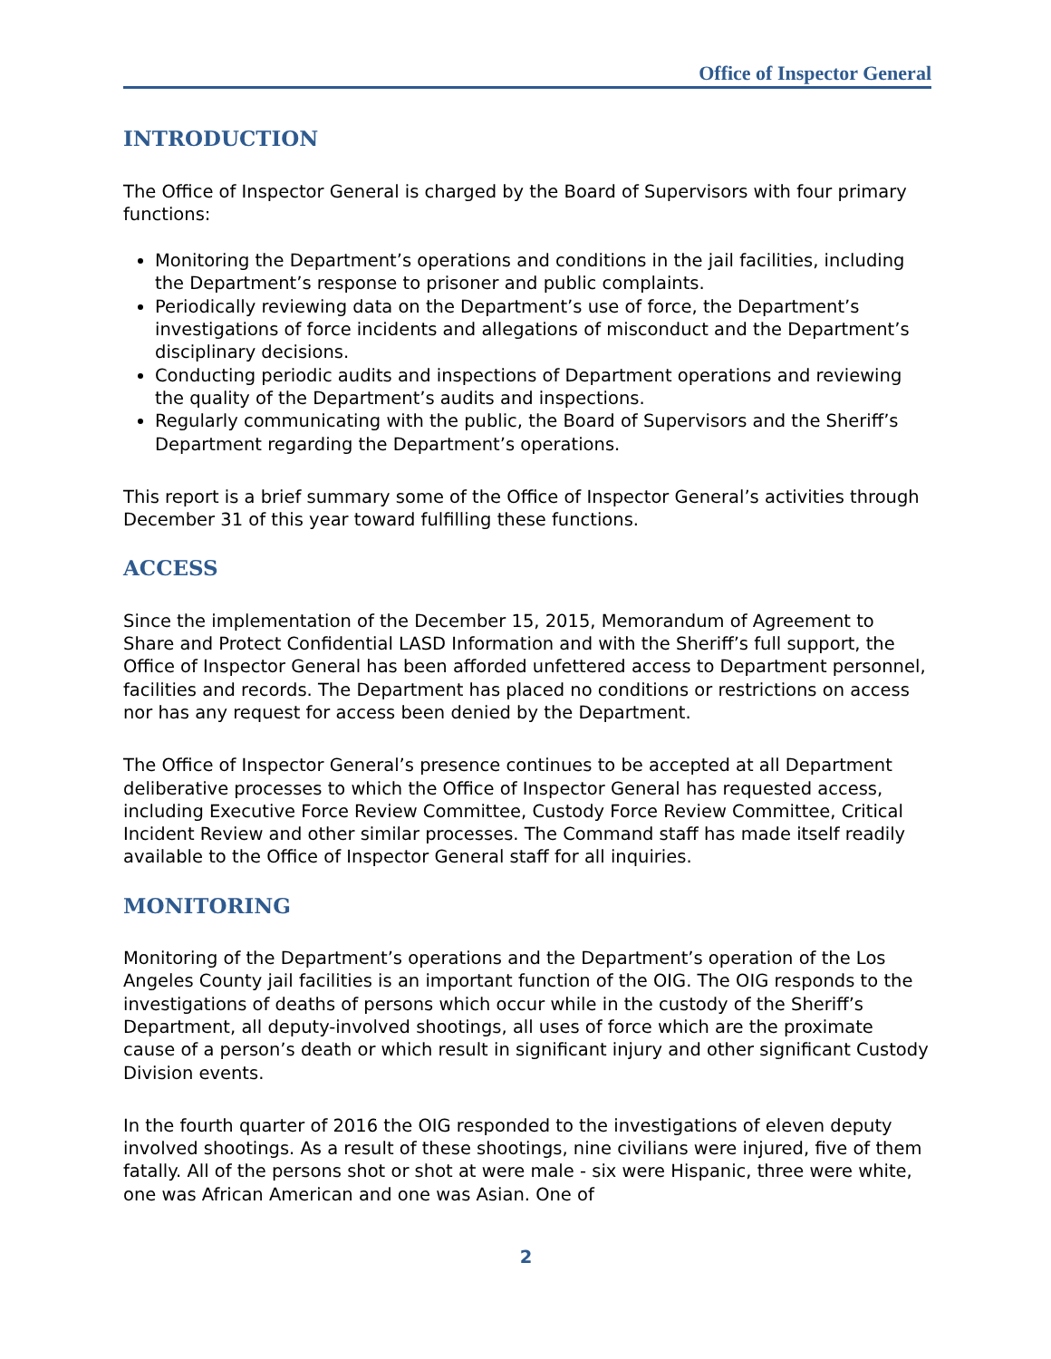Office of Inspector General
INTRODUCTION
The Office of Inspector General is charged by the Board of Supervisors with four primary functions:
Monitoring the Department’s operations and conditions in the jail facilities, including the Department’s response to prisoner and public complaints.
Periodically reviewing data on the Department’s use of force, the Department’s investigations of force incidents and allegations of misconduct and the Department’s disciplinary decisions.
Conducting periodic audits and inspections of Department operations and reviewing the quality of the Department’s audits and inspections.
Regularly communicating with the public, the Board of Supervisors and the Sheriff’s Department regarding the Department’s operations.
This report is a brief summary some of the Office of Inspector General’s activities through December 31 of this year toward fulfilling these functions.
ACCESS
Since the implementation of the December 15, 2015, Memorandum of Agreement to Share and Protect Confidential LASD Information and with the Sheriff’s full support, the Office of Inspector General has been afforded unfettered access to Department personnel, facilities and records. The Department has placed no conditions or restrictions on access nor has any request for access been denied by the Department.
The Office of Inspector General’s presence continues to be accepted at all Department deliberative processes to which the Office of Inspector General has requested access, including Executive Force Review Committee, Custody Force Review Committee, Critical Incident Review and other similar processes. The Command staff has made itself readily available to the Office of Inspector General staff for all inquiries.
MONITORING
Monitoring of the Department’s operations and the Department’s operation of the Los Angeles County jail facilities is an important function of the OIG. The OIG responds to the investigations of deaths of persons which occur while in the custody of the Sheriff’s Department, all deputy-involved shootings, all uses of force which are the proximate cause of a person’s death or which result in significant injury and other significant Custody Division events.
In the fourth quarter of 2016 the OIG responded to the investigations of eleven deputy involved shootings. As a result of these shootings, nine civilians were injured, five of them fatally. All of the persons shot or shot at were male - six were Hispanic, three were white, one was African American and one was Asian. One of
2